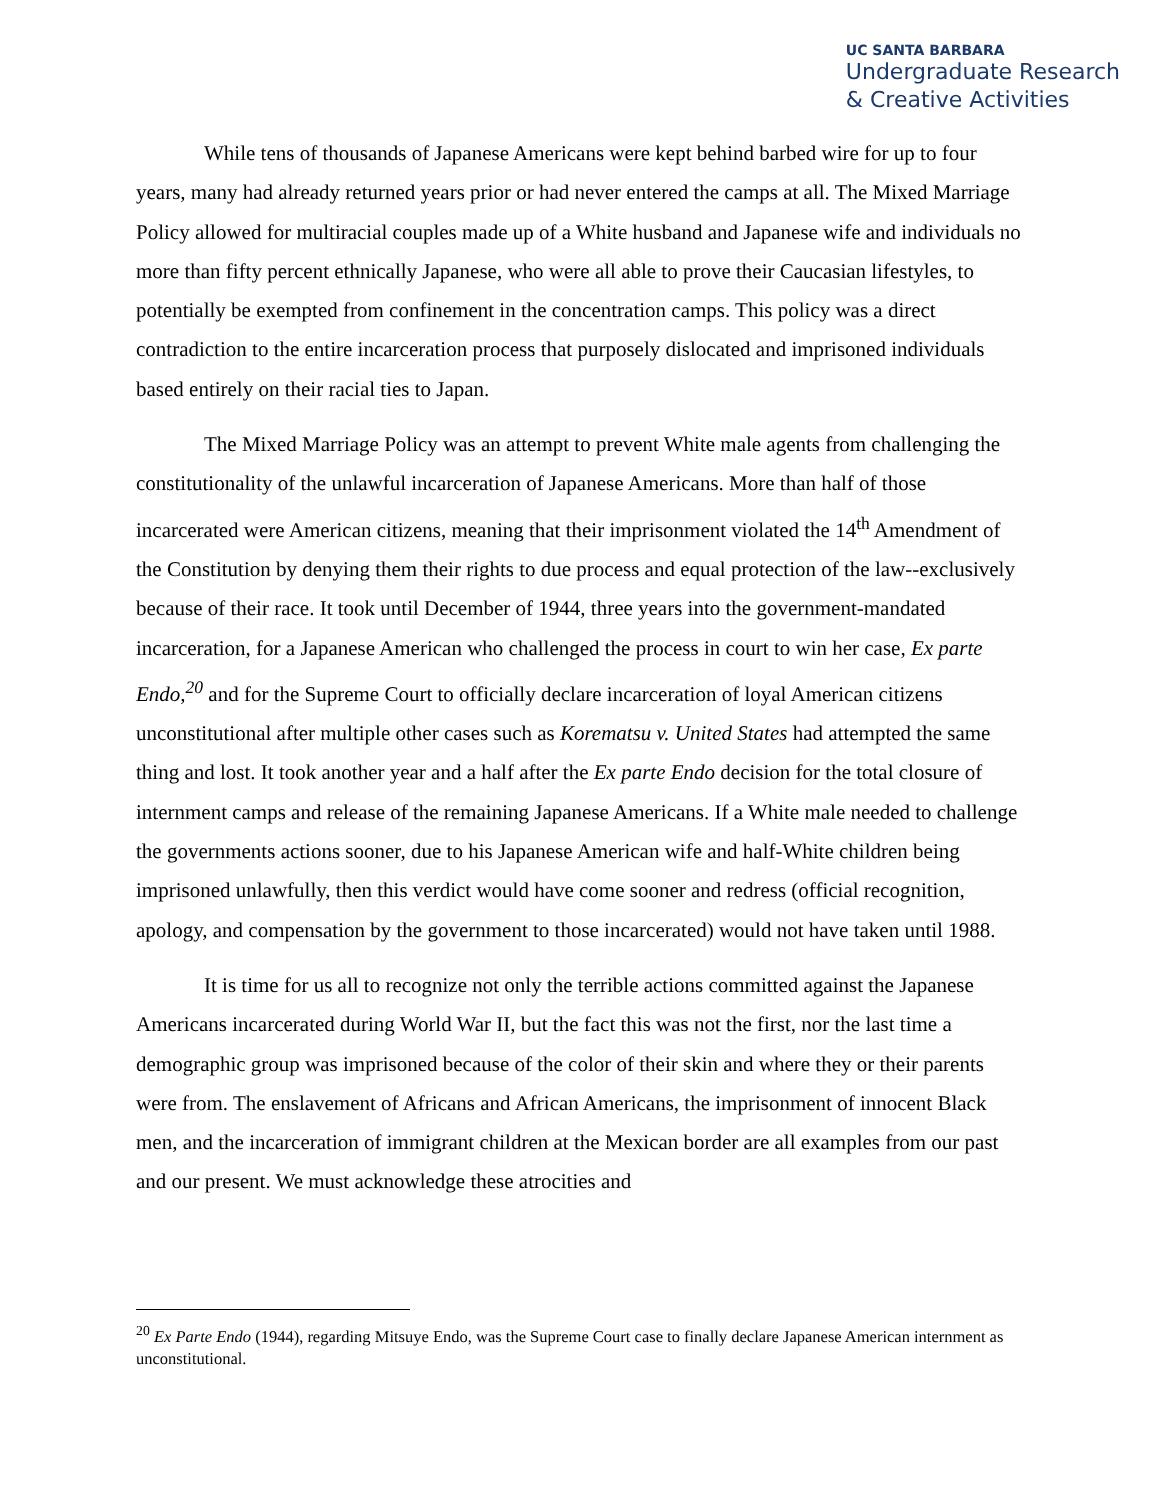UC SANTA BARBARA
Undergraduate Research
& Creative Activities
While tens of thousands of Japanese Americans were kept behind barbed wire for up to four years, many had already returned years prior or had never entered the camps at all. The Mixed Marriage Policy allowed for multiracial couples made up of a White husband and Japanese wife and individuals no more than fifty percent ethnically Japanese, who were all able to prove their Caucasian lifestyles, to potentially be exempted from confinement in the concentration camps. This policy was a direct contradiction to the entire incarceration process that purposely dislocated and imprisoned individuals based entirely on their racial ties to Japan.
The Mixed Marriage Policy was an attempt to prevent White male agents from challenging the constitutionality of the unlawful incarceration of Japanese Americans. More than half of those incarcerated were American citizens, meaning that their imprisonment violated the 14<sup>th</sup> Amendment of the Constitution by denying them their rights to due process and equal protection of the law--exclusively because of their race. It took until December of 1944, three years into the government-mandated incarceration, for a Japanese American who challenged the process in court to win her case, Ex parte Endo,<sup>20</sup> and for the Supreme Court to officially declare incarceration of loyal American citizens unconstitutional after multiple other cases such as Korematsu v. United States had attempted the same thing and lost. It took another year and a half after the Ex parte Endo decision for the total closure of internment camps and release of the remaining Japanese Americans. If a White male needed to challenge the governments actions sooner, due to his Japanese American wife and half-White children being imprisoned unlawfully, then this verdict would have come sooner and redress (official recognition, apology, and compensation by the government to those incarcerated) would not have taken until 1988.
It is time for us all to recognize not only the terrible actions committed against the Japanese Americans incarcerated during World War II, but the fact this was not the first, nor the last time a demographic group was imprisoned because of the color of their skin and where they or their parents were from. The enslavement of Africans and African Americans, the imprisonment of innocent Black men, and the incarceration of immigrant children at the Mexican border are all examples from our past and our present. We must acknowledge these atrocities and
<sup>20</sup> Ex Parte Endo (1944), regarding Mitsuye Endo, was the Supreme Court case to finally declare Japanese American internment as unconstitutional.